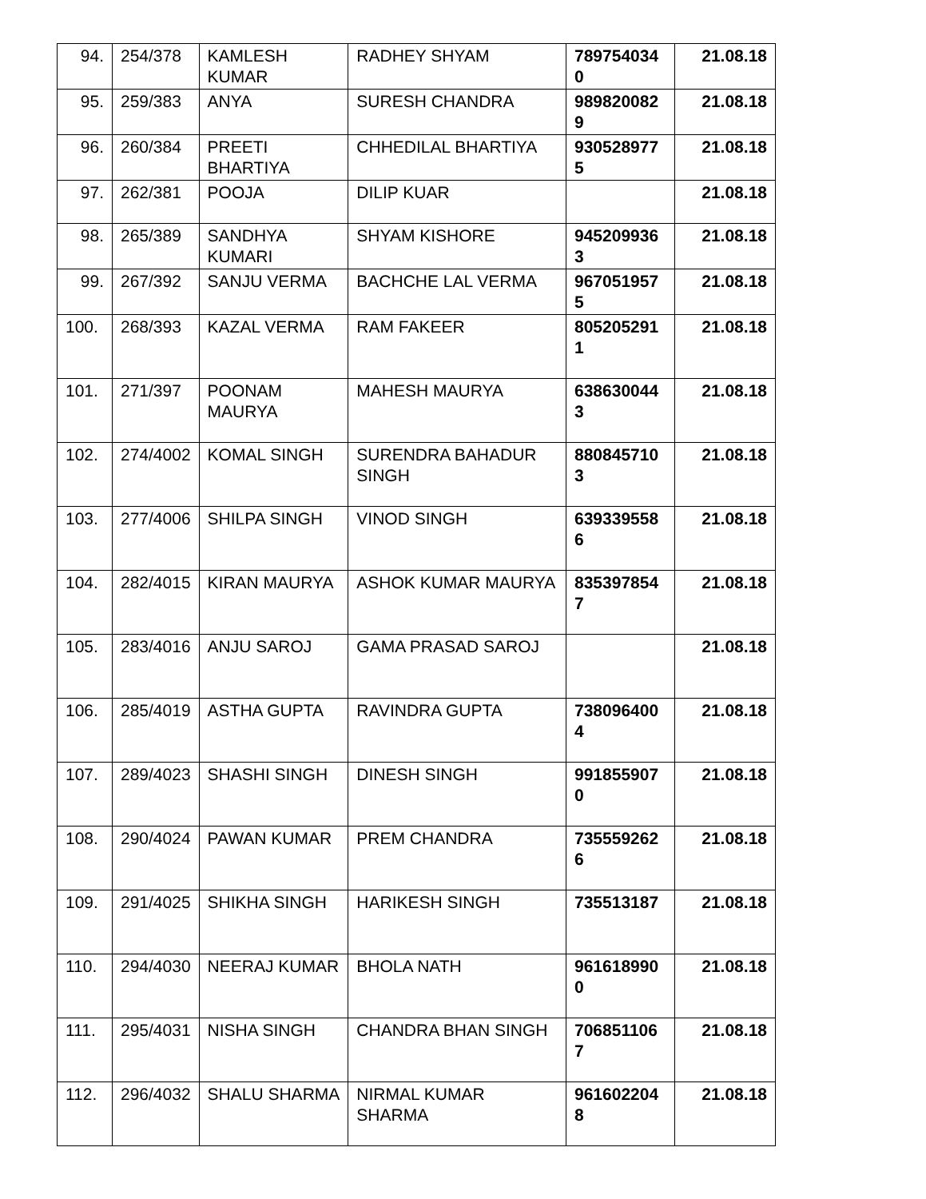| 94. | 254/378 | KAMLESH KUMAR | RADHEY SHYAM | 7897540340 | 21.08.18 |
| 95. | 259/383 | ANYA | SURESH CHANDRA | 9898200829 | 21.08.18 |
| 96. | 260/384 | PREETI BHARTIYA | CHHEDILAL BHARTIYA | 9305289775 | 21.08.18 |
| 97. | 262/381 | POOJA | DILIP KUAR | | 21.08.18 |
| 98. | 265/389 | SANDHYA KUMARI | SHYAM KISHORE | 9452099363 | 21.08.18 |
| 99. | 267/392 | SANJU VERMA | BACHCHE LAL VERMA | 9670519575 | 21.08.18 |
| 100. | 268/393 | KAZAL VERMA | RAM FAKEER | 8052052911 | 21.08.18 |
| 101. | 271/397 | POONAM MAURYA | MAHESH MAURYA | 6386300443 | 21.08.18 |
| 102. | 274/4002 | KOMAL SINGH | SURENDRA BAHADUR SINGH | 8808457103 | 21.08.18 |
| 103. | 277/4006 | SHILPA SINGH | VINOD SINGH | 6393395586 | 21.08.18 |
| 104. | 282/4015 | KIRAN MAURYA | ASHOK KUMAR MAURYA | 8353978547 | 21.08.18 |
| 105. | 283/4016 | ANJU SAROJ | GAMA PRASAD SAROJ | | 21.08.18 |
| 106. | 285/4019 | ASTHA GUPTA | RAVINDRA GUPTA | 7380964004 | 21.08.18 |
| 107. | 289/4023 | SHASHI SINGH | DINESH SINGH | 9918559070 | 21.08.18 |
| 108. | 290/4024 | PAWAN KUMAR | PREM CHANDRA | 7355592626 | 21.08.18 |
| 109. | 291/4025 | SHIKHA SINGH | HARIKESH SINGH | 735513187 | 21.08.18 |
| 110. | 294/4030 | NEERAJ KUMAR | BHOLA NATH | 9616189900 | 21.08.18 |
| 111. | 295/4031 | NISHA SINGH | CHANDRA BHAN SINGH | 7068511067 | 21.08.18 |
| 112. | 296/4032 | SHALU SHARMA | NIRMAL KUMAR SHARMA | 9616022048 | 21.08.18 |